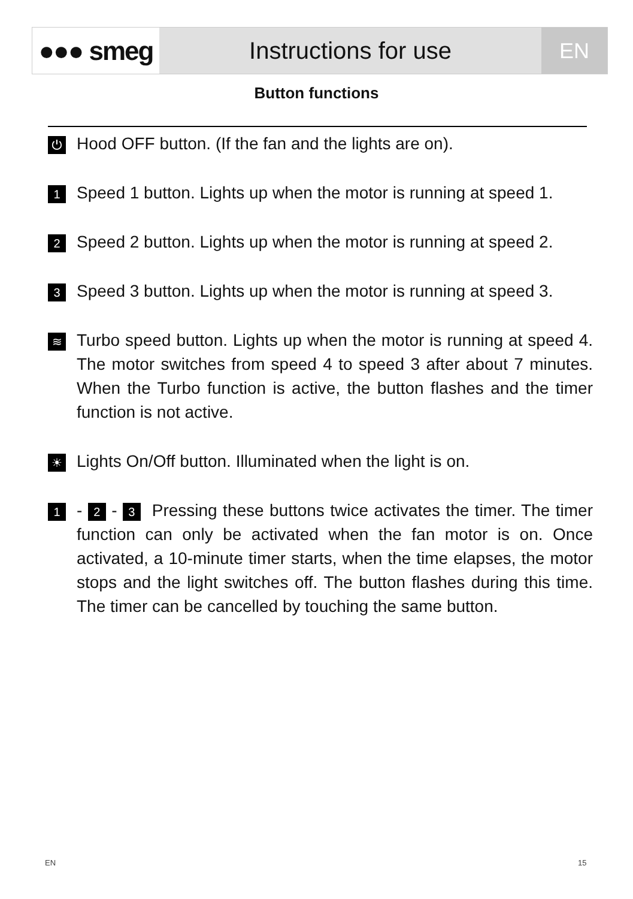●●● smeg Instructions for use EN
Button functions
⏻
Hood OFF button. (If the fan and the lights are on).
1
Speed 1 button. Lights up when the motor is running at speed 1.
2
Speed 2 button. Lights up when the motor is running at speed 2.
3
Speed 3 button. Lights up when the motor is running at speed 3.
≋
Turbo speed button. Lights up when the motor is running at speed 4. The motor switches from speed 4 to speed 3 after about 7 minutes. When the Turbo function is active, the button flashes and the timer function is not active.
☀
Lights On/Off button. Illuminated when the light is on.
1
- 2 - 3 Pressing these buttons twice activates the timer. The timer function can only be activated when the fan motor is on. Once activated, a 10-minute timer starts, when the time elapses, the motor stops and the light switches off. The button flashes during this time. The timer can be cancelled by touching the same button.
EN 15